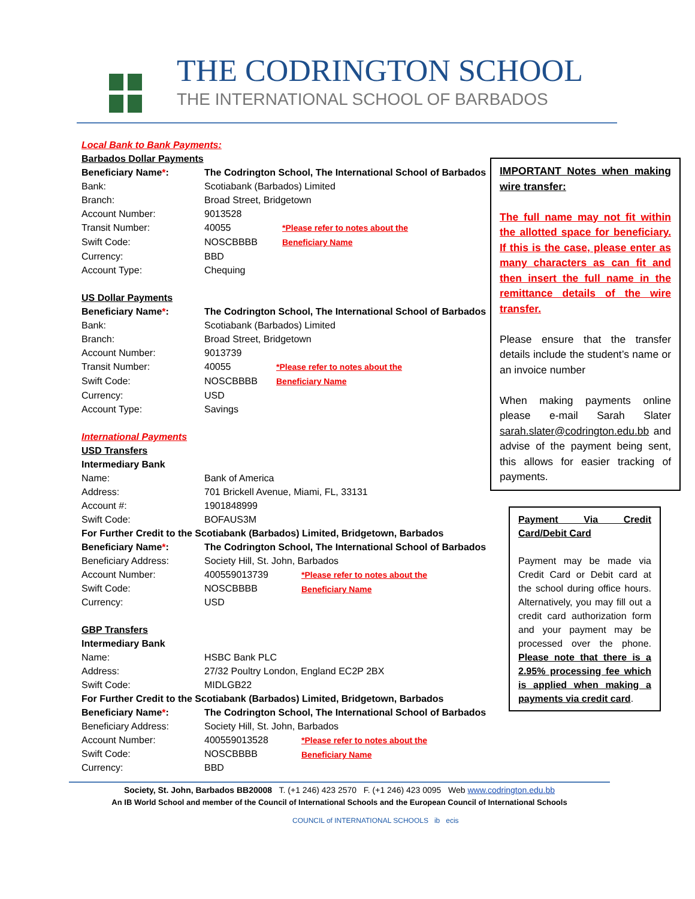THE CODRINGTON SCHOOL
THE INTERNATIONAL SCHOOL OF BARBADOS
Local Bank to Bank Payments:
Barbados Dollar Payments
| Beneficiary Name * : | The Codrington School, The International School of Barbados | |
| Bank: | Scotiabank (Barbados) Limited | |
| Branch: | Broad Street, Bridgetown | |
| Account Number: | 9013528 | |
| Transit Number: | 40055 | *Please refer to notes about the Beneficiary Name |
| Swift Code: | NOSCBBBB | |
| Currency: | BBD | |
| Account Type: | Chequing | |
US Dollar Payments
| Beneficiary Name * : | The Codrington School, The International School of Barbados | |
| Bank: | Scotiabank (Barbados) Limited | |
| Branch: | Broad Street, Bridgetown | |
| Account Number: | 9013739 | |
| Transit Number: | 40055 | *Please refer to notes about the Beneficiary Name |
| Swift Code: | NOSCBBBB | |
| Currency: | USD | |
| Account Type: | Savings | |
International Payments
USD Transfers
Intermediary Bank
| Name: | Bank of America | |
| Address: | 701 Brickell Avenue, Miami, FL, 33131 | |
| Account #: | 1901848999 | |
| Swift Code: | BOFAUS3M | |
| For Further Credit to the Scotiabank (Barbados) Limited, Bridgetown, Barbados | | |
| Beneficiary Name * : | The Codrington School, The International School of Barbados | |
| Beneficiary Address: | Society Hill, St. John, Barbados | |
| Account Number: | 400559013739 | *Please refer to notes about the Beneficiary Name |
| Swift Code: | NOSCBBBB | |
| Currency: | USD | |
GBP Transfers
Intermediary Bank
| Name: | HSBC Bank PLC | |
| Address: | 27/32 Poultry London, England EC2P 2BX | |
| Swift Code: | MIDLGB22 | |
| For Further Credit to the Scotiabank (Barbados) Limited, Bridgetown, Barbados | | |
| Beneficiary Name * : | The Codrington School, The International School of Barbados | |
| Beneficiary Address: | Society Hill, St. John, Barbados | |
| Account Number: | 400559013528 | *Please refer to notes about the Beneficiary Name |
| Swift Code: | NOSCBBBB | |
| Currency: | BBD | |
IMPORTANT Notes when making wire transfer:
The full name may not fit within the allotted space for beneficiary. If this is the case, please enter as many characters as can fit and then insert the full name in the remittance details of the wire transfer.
Please ensure that the transfer details include the student’s name or an invoice number
When making payments online please e-mail Sarah Slater sarah.slater@codrington.edu.bb and advise of the payment being sent, this allows for easier tracking of payments.
Payment Via Credit Card/Debit Card
Payment may be made via Credit Card or Debit card at the school during office hours. Alternatively, you may fill out a credit card authorization form and your payment may be processed over the phone. Please note that there is a 2.95% processing fee which is applied when making a payments via credit card.
Society, St. John, Barbados BB20008 T. (+1 246) 423 2570 F. (+1 246) 423 0095 Web www.codrington.edu.bb
An IB World School and member of the Council of International Schools and the European Council of International Schools
COUNCIL of INTERNATIONAL SCHOOLS ib ecis